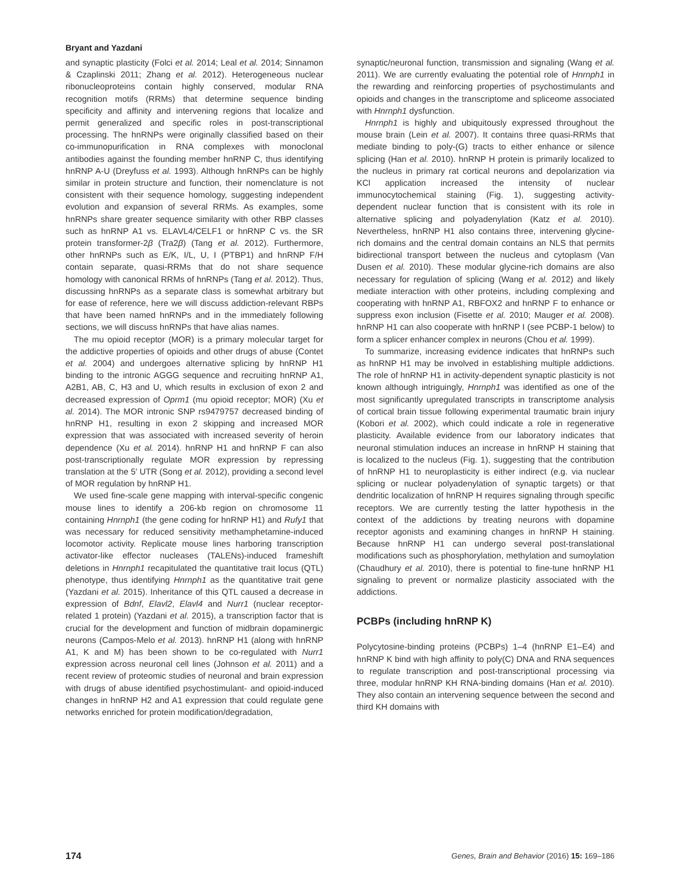Bryant and Yazdani
and synaptic plasticity (Folci et al. 2014; Leal et al. 2014; Sinnamon & Czaplinski 2011; Zhang et al. 2012). Heterogeneous nuclear ribonucleoproteins contain highly conserved, modular RNA recognition motifs (RRMs) that determine sequence binding specificity and affinity and intervening regions that localize and permit generalized and specific roles in post-transcriptional processing. The hnRNPs were originally classified based on their co-immunopurification in RNA complexes with monoclonal antibodies against the founding member hnRNP C, thus identifying hnRNP A-U (Dreyfuss et al. 1993). Although hnRNPs can be highly similar in protein structure and function, their nomenclature is not consistent with their sequence homology, suggesting independent evolution and expansion of several RRMs. As examples, some hnRNPs share greater sequence similarity with other RBP classes such as hnRNP A1 vs. ELAVL4/CELF1 or hnRNP C vs. the SR protein transformer-2β (Tra2β) (Tang et al. 2012). Furthermore, other hnRNPs such as E/K, I/L, U, I (PTBP1) and hnRNP F/H contain separate, quasi-RRMs that do not share sequence homology with canonical RRMs of hnRNPs (Tang et al. 2012). Thus, discussing hnRNPs as a separate class is somewhat arbitrary but for ease of reference, here we will discuss addiction-relevant RBPs that have been named hnRNPs and in the immediately following sections, we will discuss hnRNPs that have alias names.
The mu opioid receptor (MOR) is a primary molecular target for the addictive properties of opioids and other drugs of abuse (Contet et al. 2004) and undergoes alternative splicing by hnRNP H1 binding to the intronic AGGG sequence and recruiting hnRNP A1, A2B1, AB, C, H3 and U, which results in exclusion of exon 2 and decreased expression of Oprm1 (mu opioid receptor; MOR) (Xu et al. 2014). The MOR intronic SNP rs9479757 decreased binding of hnRNP H1, resulting in exon 2 skipping and increased MOR expression that was associated with increased severity of heroin dependence (Xu et al. 2014). hnRNP H1 and hnRNP F can also post-transcriptionally regulate MOR expression by repressing translation at the 5′ UTR (Song et al. 2012), providing a second level of MOR regulation by hnRNP H1.
We used fine-scale gene mapping with interval-specific congenic mouse lines to identify a 206-kb region on chromosome 11 containing Hnrnph1 (the gene coding for hnRNP H1) and Rufy1 that was necessary for reduced sensitivity methamphetamine-induced locomotor activity. Replicate mouse lines harboring transcription activator-like effector nucleases (TALENs)-induced frameshift deletions in Hnrnph1 recapitulated the quantitative trait locus (QTL) phenotype, thus identifying Hnrnph1 as the quantitative trait gene (Yazdani et al. 2015). Inheritance of this QTL caused a decrease in expression of Bdnf, Elavl2, Elavl4 and Nurr1 (nuclear receptor-related 1 protein) (Yazdani et al. 2015), a transcription factor that is crucial for the development and function of midbrain dopaminergic neurons (Campos-Melo et al. 2013). hnRNP H1 (along with hnRNP A1, K and M) has been shown to be co-regulated with Nurr1 expression across neuronal cell lines (Johnson et al. 2011) and a recent review of proteomic studies of neuronal and brain expression with drugs of abuse identified psychostimulant- and opioid-induced changes in hnRNP H2 and A1 expression that could regulate gene networks enriched for protein modification/degradation,
synaptic/neuronal function, transmission and signaling (Wang et al. 2011). We are currently evaluating the potential role of Hnrnph1 in the rewarding and reinforcing properties of psychostimulants and opioids and changes in the transcriptome and spliceome associated with Hnrnph1 dysfunction.
Hnrnph1 is highly and ubiquitously expressed throughout the mouse brain (Lein et al. 2007). It contains three quasi-RRMs that mediate binding to poly-(G) tracts to either enhance or silence splicing (Han et al. 2010). hnRNP H protein is primarily localized to the nucleus in primary rat cortical neurons and depolarization via KCl application increased the intensity of nuclear immunocytochemical staining (Fig. 1), suggesting activity-dependent nuclear function that is consistent with its role in alternative splicing and polyadenylation (Katz et al. 2010). Nevertheless, hnRNP H1 also contains three, intervening glycine-rich domains and the central domain contains an NLS that permits bidirectional transport between the nucleus and cytoplasm (Van Dusen et al. 2010). These modular glycine-rich domains are also necessary for regulation of splicing (Wang et al. 2012) and likely mediate interaction with other proteins, including complexing and cooperating with hnRNP A1, RBFOX2 and hnRNP F to enhance or suppress exon inclusion (Fisette et al. 2010; Mauger et al. 2008). hnRNP H1 can also cooperate with hnRNP I (see PCBP-1 below) to form a splicer enhancer complex in neurons (Chou et al. 1999).
To summarize, increasing evidence indicates that hnRNPs such as hnRNP H1 may be involved in establishing multiple addictions. The role of hnRNP H1 in activity-dependent synaptic plasticity is not known although intriguingly, Hnrnph1 was identified as one of the most significantly upregulated transcripts in transcriptome analysis of cortical brain tissue following experimental traumatic brain injury (Kobori et al. 2002), which could indicate a role in regenerative plasticity. Available evidence from our laboratory indicates that neuronal stimulation induces an increase in hnRNP H staining that is localized to the nucleus (Fig. 1), suggesting that the contribution of hnRNP H1 to neuroplasticity is either indirect (e.g. via nuclear splicing or nuclear polyadenylation of synaptic targets) or that dendritic localization of hnRNP H requires signaling through specific receptors. We are currently testing the latter hypothesis in the context of the addictions by treating neurons with dopamine receptor agonists and examining changes in hnRNP H staining. Because hnRNP H1 can undergo several post-translational modifications such as phosphorylation, methylation and sumoylation (Chaudhury et al. 2010), there is potential to fine-tune hnRNP H1 signaling to prevent or normalize plasticity associated with the addictions.
PCBPs (including hnRNP K)
Polycytosine-binding proteins (PCBPs) 1–4 (hnRNP E1–E4) and hnRNP K bind with high affinity to poly(C) DNA and RNA sequences to regulate transcription and post-transcriptional processing via three, modular hnRNP KH RNA-binding domains (Han et al. 2010). They also contain an intervening sequence between the second and third KH domains with
174 Genes, Brain and Behavior (2016) 15: 169–186